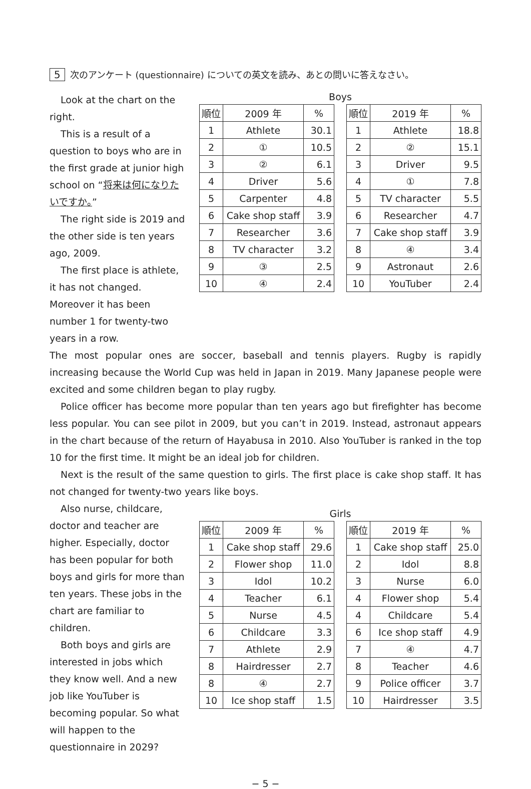5 次のアンケート (questionnaire) についての英文を読み、あとの問いに答えなさい。
Look at the chart on the right.
This is a result of a question to boys who are in the first grade at junior high school on “将来は何になりたいですか。”
The right side is 2019 and the other side is ten years ago, 2009.
The first place is athlete, it has not changed. Moreover it has been number 1 for twenty-two years in a row.
Boys
| 順位 | 2009 年 | % |
| --- | --- | --- |
| 1 | Athlete | 30.1 |
| 2 | ① | 10.5 |
| 3 | ② | 6.1 |
| 4 | Driver | 5.6 |
| 5 | Carpenter | 4.8 |
| 6 | Cake shop staff | 3.9 |
| 7 | Researcher | 3.6 |
| 8 | TV character | 3.2 |
| 9 | ③ | 2.5 |
| 10 | ④ | 2.4 |
| 順位 | 2019 年 | % |
| --- | --- | --- |
| 1 | Athlete | 18.8 |
| 2 | ② | 15.1 |
| 3 | Driver | 9.5 |
| 4 | ① | 7.8 |
| 5 | TV character | 5.5 |
| 6 | Researcher | 4.7 |
| 7 | Cake shop staff | 3.9 |
| 8 | ④ | 3.4 |
| 9 | Astronaut | 2.6 |
| 10 | YouTuber | 2.4 |
The most popular ones are soccer, baseball and tennis players. Rugby is rapidly increasing because the World Cup was held in Japan in 2019. Many Japanese people were excited and some children began to play rugby.
Police officer has become more popular than ten years ago but firefighter has become less popular. You can see pilot in 2009, but you can’t in 2019. Instead, astronaut appears in the chart because of the return of Hayabusa in 2010. Also YouTuber is ranked in the top 10 for the first time. It might be an ideal job for children.
Next is the result of the same question to girls. The first place is cake shop staff. It has not changed for twenty-two years like boys.
Also nurse, childcare, doctor and teacher are higher. Especially, doctor has been popular for both boys and girls for more than ten years. These jobs in the chart are familiar to children.
Both boys and girls are interested in jobs which they know well. And a new job like YouTuber is becoming popular. So what will happen to the questionnaire in 2029?
Girls
| 順位 | 2009 年 | % |
| --- | --- | --- |
| 1 | Cake shop staff | 29.6 |
| 2 | Flower shop | 11.0 |
| 3 | Idol | 10.2 |
| 4 | Teacher | 6.1 |
| 5 | Nurse | 4.5 |
| 6 | Childcare | 3.3 |
| 7 | Athlete | 2.9 |
| 8 | Hairdresser | 2.7 |
| 8 | ④ | 2.7 |
| 10 | Ice shop staff | 1.5 |
| 順位 | 2019 年 | % |
| --- | --- | --- |
| 1 | Cake shop staff | 25.0 |
| 2 | Idol | 8.8 |
| 3 | Nurse | 6.0 |
| 4 | Flower shop | 5.4 |
| 4 | Childcare | 5.4 |
| 6 | Ice shop staff | 4.9 |
| 7 | ④ | 4.7 |
| 8 | Teacher | 4.6 |
| 9 | Police officer | 3.7 |
| 10 | Hairdresser | 3.5 |
− 5 −